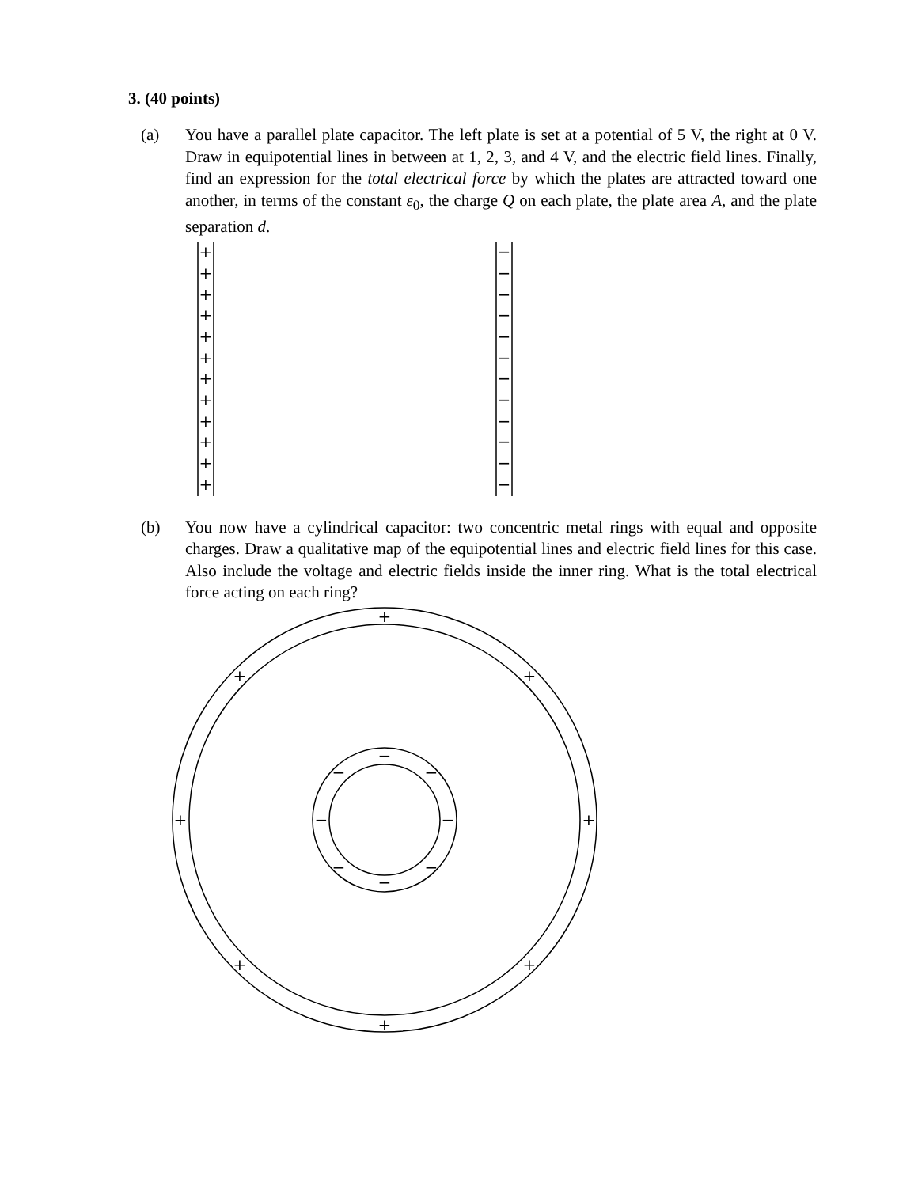3. (40 points)
(a) You have a parallel plate capacitor. The left plate is set at a potential of 5 V, the right at 0 V. Draw in equipotential lines in between at 1, 2, 3, and 4 V, and the electric field lines. Finally, find an expression for the total electrical force by which the plates are attracted toward one another, in terms of the constant ε<sub>0</sub>, the charge Q on each plate, the plate area A, and the plate separation d.
+
+
+
+
+
+
+
+
+
+
+
+
−
−
−
−
−
−
−
−
−
−
−
−
(b) You now have a cylindrical capacitor: two concentric metal rings with equal and opposite charges. Draw a qualitative map of the equipotential lines and electric field lines for this case. Also include the voltage and electric fields inside the inner ring. What is the total electrical force acting on each ring?
+
+
+
+
+
+
+
+
−
−
−
−
−
−
−
−